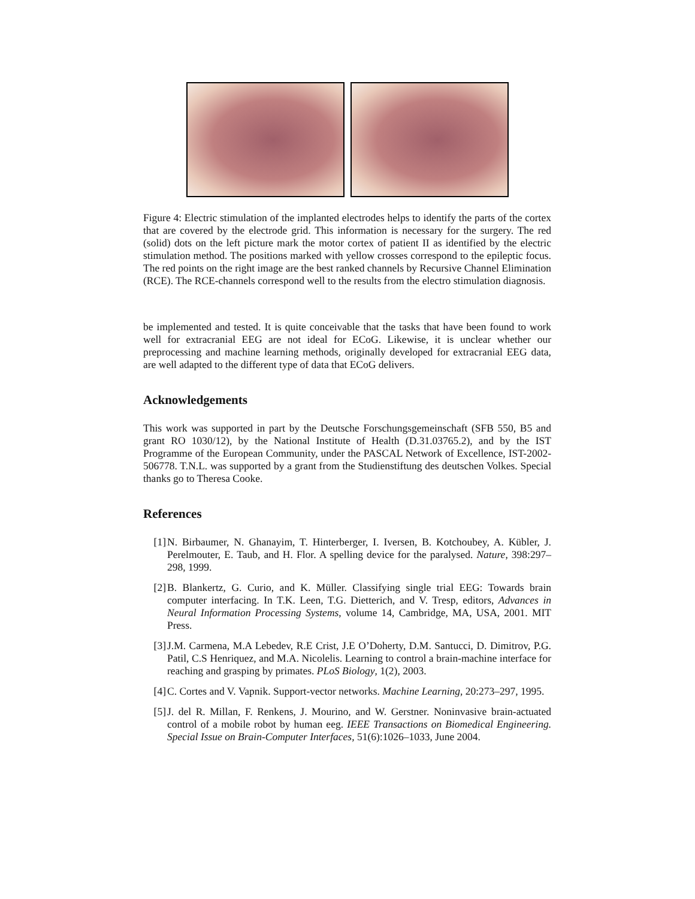Figure 4: Electric stimulation of the implanted electrodes helps to identify the parts of the cortex that are covered by the electrode grid. This information is necessary for the surgery. The red (solid) dots on the left picture mark the motor cortex of patient II as identified by the electric stimulation method. The positions marked with yellow crosses correspond to the epileptic focus. The red points on the right image are the best ranked channels by Recursive Channel Elimination (RCE). The RCE-channels correspond well to the results from the electro stimulation diagnosis.
be implemented and tested. It is quite conceivable that the tasks that have been found to work well for extracranial EEG are not ideal for ECoG. Likewise, it is unclear whether our preprocessing and machine learning methods, originally developed for extracranial EEG data, are well adapted to the different type of data that ECoG delivers.
Acknowledgements
This work was supported in part by the Deutsche Forschungsgemeinschaft (SFB 550, B5 and grant RO 1030/12), by the National Institute of Health (D.31.03765.2), and by the IST Programme of the European Community, under the PASCAL Network of Excellence, IST-2002-506778. T.N.L. was supported by a grant from the Studienstiftung des deutschen Volkes. Special thanks go to Theresa Cooke.
References
[1] N. Birbaumer, N. Ghanayim, T. Hinterberger, I. Iversen, B. Kotchoubey, A. Kübler, J. Perelmouter, E. Taub, and H. Flor. A spelling device for the paralysed. Nature, 398:297–298, 1999.
[2] B. Blankertz, G. Curio, and K. Müller. Classifying single trial EEG: Towards brain computer interfacing. In T.K. Leen, T.G. Dietterich, and V. Tresp, editors, Advances in Neural Information Processing Systems, volume 14, Cambridge, MA, USA, 2001. MIT Press.
[3] J.M. Carmena, M.A Lebedev, R.E Crist, J.E O’Doherty, D.M. Santucci, D. Dimitrov, P.G. Patil, C.S Henriquez, and M.A. Nicolelis. Learning to control a brain-machine interface for reaching and grasping by primates. PLoS Biology, 1(2), 2003.
[4] C. Cortes and V. Vapnik. Support-vector networks. Machine Learning, 20:273–297, 1995.
[5] J. del R. Millan, F. Renkens, J. Mourino, and W. Gerstner. Noninvasive brain-actuated control of a mobile robot by human eeg. IEEE Transactions on Biomedical Engineering. Special Issue on Brain-Computer Interfaces, 51(6):1026–1033, June 2004.